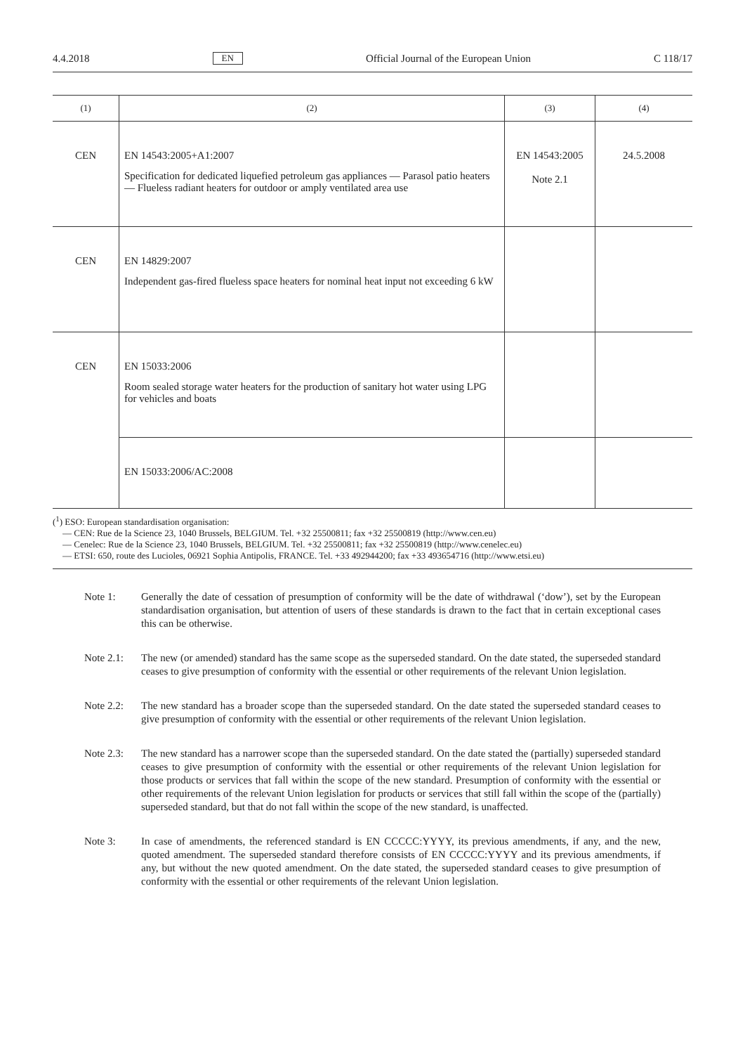4.4.2018 EN Official Journal of the European Union C 118/17
| (1) | (2) | (3) | (4) |
| --- | --- | --- | --- |
| CEN | EN 14543:2005+A1:2007 Specification for dedicated liquefied petroleum gas appliances — Parasol patio heaters — Flueless radiant heaters for outdoor or amply ventilated area use | EN 14543:2005 Note 2.1 | 24.5.2008 |
| CEN | EN 14829:2007 Independent gas-fired flueless space heaters for nominal heat input not exceeding 6 kW | | |
| CEN | EN 15033:2006 Room sealed storage water heaters for the production of sanitary hot water using LPG for vehicles and boats | | |
| | EN 15033:2006/AC:2008 | | |
(<sup>1</sup>) ESO: European standardisation organisation:
— CEN: Rue de la Science 23, 1040 Brussels, BELGIUM. Tel. +32 25500811; fax +32 25500819 (http://www.cen.eu)
— Cenelec: Rue de la Science 23, 1040 Brussels, BELGIUM. Tel. +32 25500811; fax +32 25500819 (http://www.cenelec.eu)
— ETSI: 650, route des Lucioles, 06921 Sophia Antipolis, FRANCE. Tel. +33 492944200; fax +33 493654716 (http://www.etsi.eu)
Note 1: Generally the date of cessation of presumption of conformity will be the date of withdrawal (‘dow’), set by the European standardisation organisation, but attention of users of these standards is drawn to the fact that in certain exceptional cases this can be otherwise.
Note 2.1: The new (or amended) standard has the same scope as the superseded standard. On the date stated, the superseded standard ceases to give presumption of conformity with the essential or other requirements of the relevant Union legislation.
Note 2.2: The new standard has a broader scope than the superseded standard. On the date stated the superseded standard ceases to give presumption of conformity with the essential or other requirements of the relevant Union legislation.
Note 2.3: The new standard has a narrower scope than the superseded standard. On the date stated the (partially) superseded standard ceases to give presumption of conformity with the essential or other requirements of the relevant Union legislation for those products or services that fall within the scope of the new standard. Presumption of conformity with the essential or other requirements of the relevant Union legislation for products or services that still fall within the scope of the (partially) superseded standard, but that do not fall within the scope of the new standard, is unaffected.
Note 3: In case of amendments, the referenced standard is EN CCCCC:YYYY, its previous amendments, if any, and the new, quoted amendment. The superseded standard therefore consists of EN CCCCC:YYYY and its previous amendments, if any, but without the new quoted amendment. On the date stated, the superseded standard ceases to give presumption of conformity with the essential or other requirements of the relevant Union legislation.